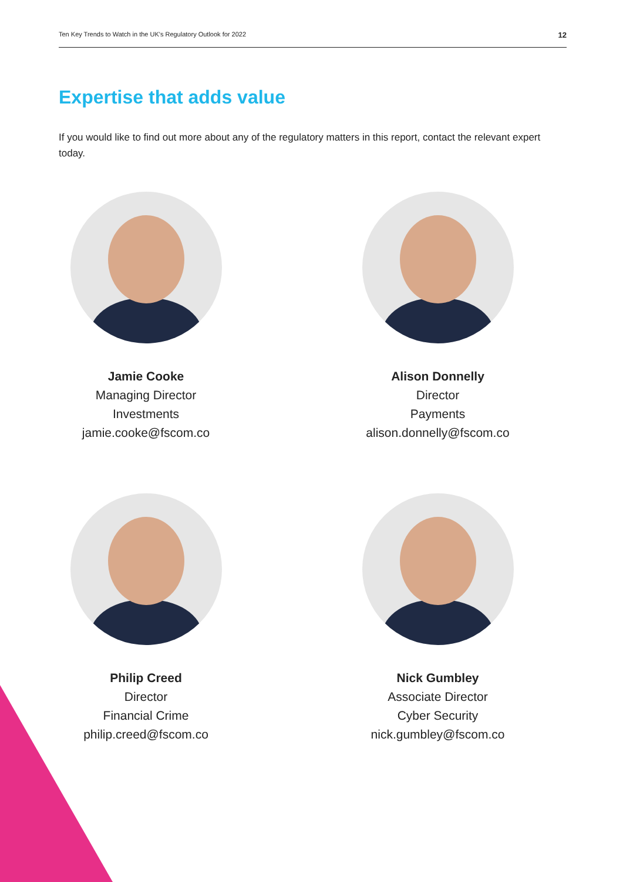Ten Key Trends to Watch in the UK's Regulatory Outlook for 2022 12
Expertise that adds value
If you would like to find out more about any of the regulatory matters in this report, contact the relevant expert today.
Jamie Cooke
Managing Director
Investments
jamie.cooke@fscom.co
Alison Donnelly
Director
Payments
alison.donnelly@fscom.co
Philip Creed
Director
Financial Crime
philip.creed@fscom.co
Nick Gumbley
Associate Director
Cyber Security
nick.gumbley@fscom.co